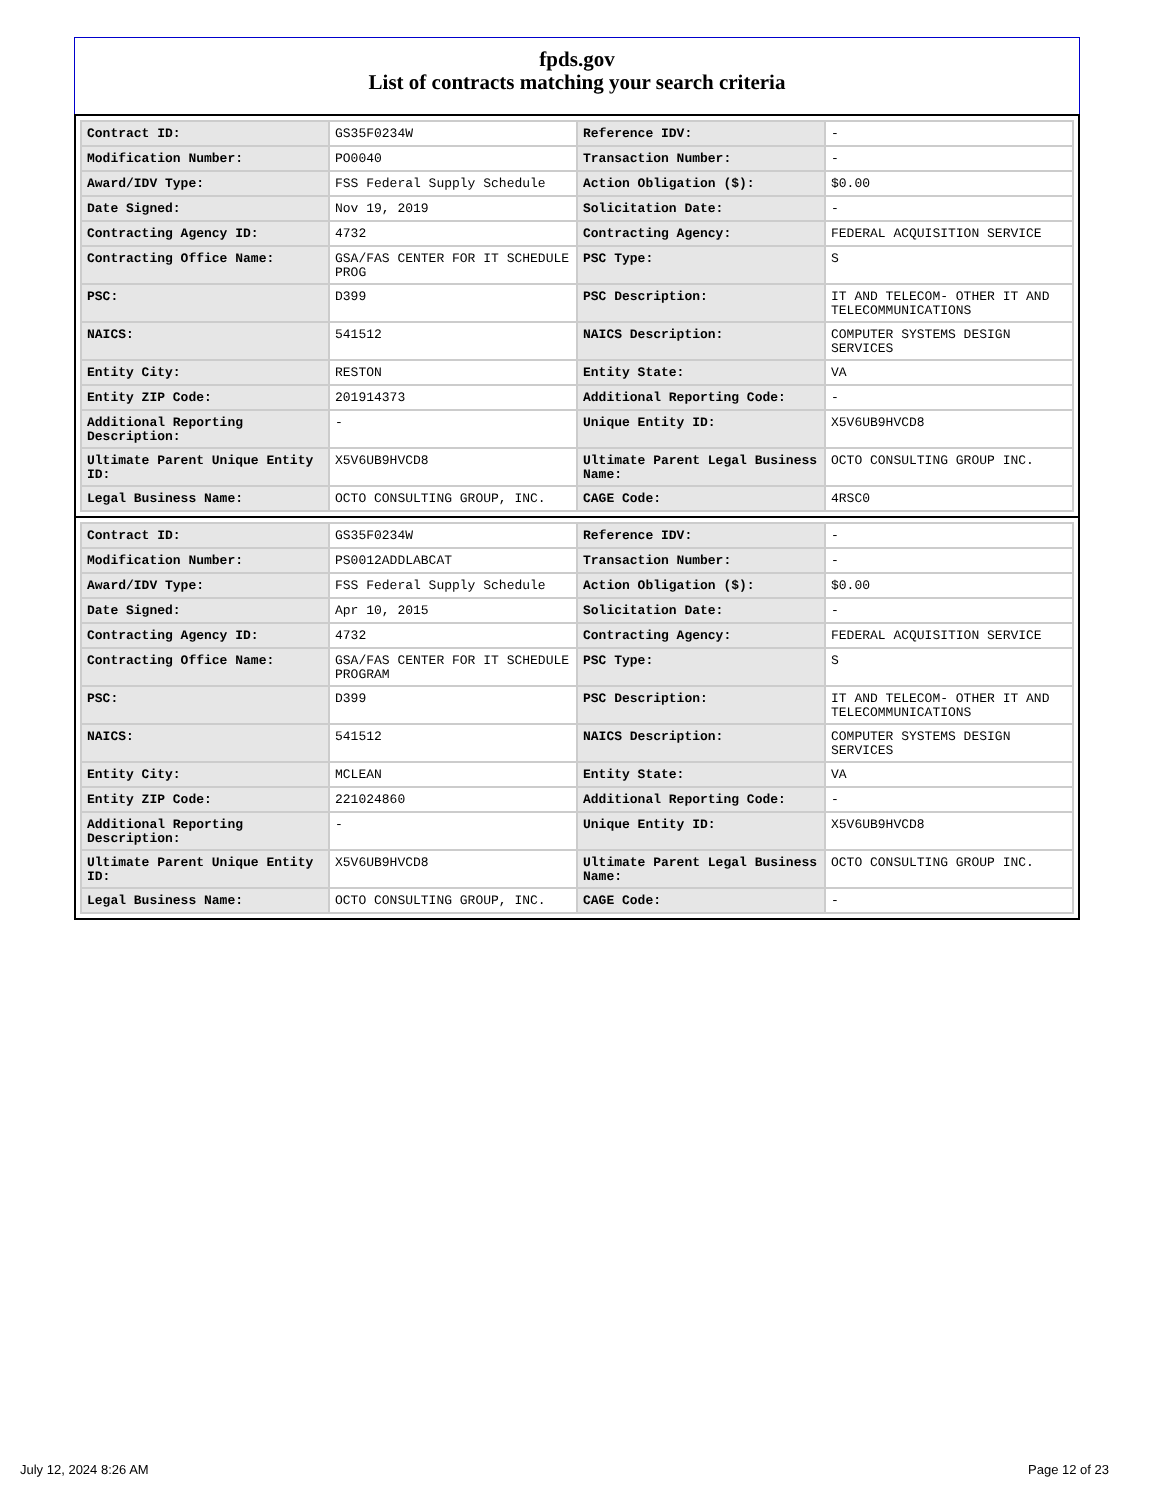fpds.gov
List of contracts matching your search criteria
| Contract ID: | GS35F0234W | Reference IDV: | - |
| Modification Number: | PO0040 | Transaction Number: | - |
| Award/IDV Type: | FSS Federal Supply Schedule | Action Obligation ($): | $0.00 |
| Date Signed: | Nov 19, 2019 | Solicitation Date: | - |
| Contracting Agency ID: | 4732 | Contracting Agency: | FEDERAL ACQUISITION SERVICE |
| Contracting Office Name: | GSA/FAS CENTER FOR IT SCHEDULE PROG | PSC Type: | S |
| PSC: | D399 | PSC Description: | IT AND TELECOM- OTHER IT AND TELECOMMUNICATIONS |
| NAICS: | 541512 | NAICS Description: | COMPUTER SYSTEMS DESIGN SERVICES |
| Entity City: | RESTON | Entity State: | VA |
| Entity ZIP Code: | 201914373 | Additional Reporting Code: | - |
| Additional Reporting Description: | - | Unique Entity ID: | X5V6UB9HVCD8 |
| Ultimate Parent Unique Entity ID: | X5V6UB9HVCD8 | Ultimate Parent Legal Business Name: | OCTO CONSULTING GROUP INC. |
| Legal Business Name: | OCTO CONSULTING GROUP, INC. | CAGE Code: | 4RSC0 |
| Contract ID: | GS35F0234W | Reference IDV: | - |
| Modification Number: | PS0012ADDLABCAT | Transaction Number: | - |
| Award/IDV Type: | FSS Federal Supply Schedule | Action Obligation ($): | $0.00 |
| Date Signed: | Apr 10, 2015 | Solicitation Date: | - |
| Contracting Agency ID: | 4732 | Contracting Agency: | FEDERAL ACQUISITION SERVICE |
| Contracting Office Name: | GSA/FAS CENTER FOR IT SCHEDULE PROGRAM | PSC Type: | S |
| PSC: | D399 | PSC Description: | IT AND TELECOM- OTHER IT AND TELECOMMUNICATIONS |
| NAICS: | 541512 | NAICS Description: | COMPUTER SYSTEMS DESIGN SERVICES |
| Entity City: | MCLEAN | Entity State: | VA |
| Entity ZIP Code: | 221024860 | Additional Reporting Code: | - |
| Additional Reporting Description: | - | Unique Entity ID: | X5V6UB9HVCD8 |
| Ultimate Parent Unique Entity ID: | X5V6UB9HVCD8 | Ultimate Parent Legal Business Name: | OCTO CONSULTING GROUP INC. |
| Legal Business Name: | OCTO CONSULTING GROUP, INC. | CAGE Code: | - |
July 12, 2024 8:26 AM Page 12 of 23